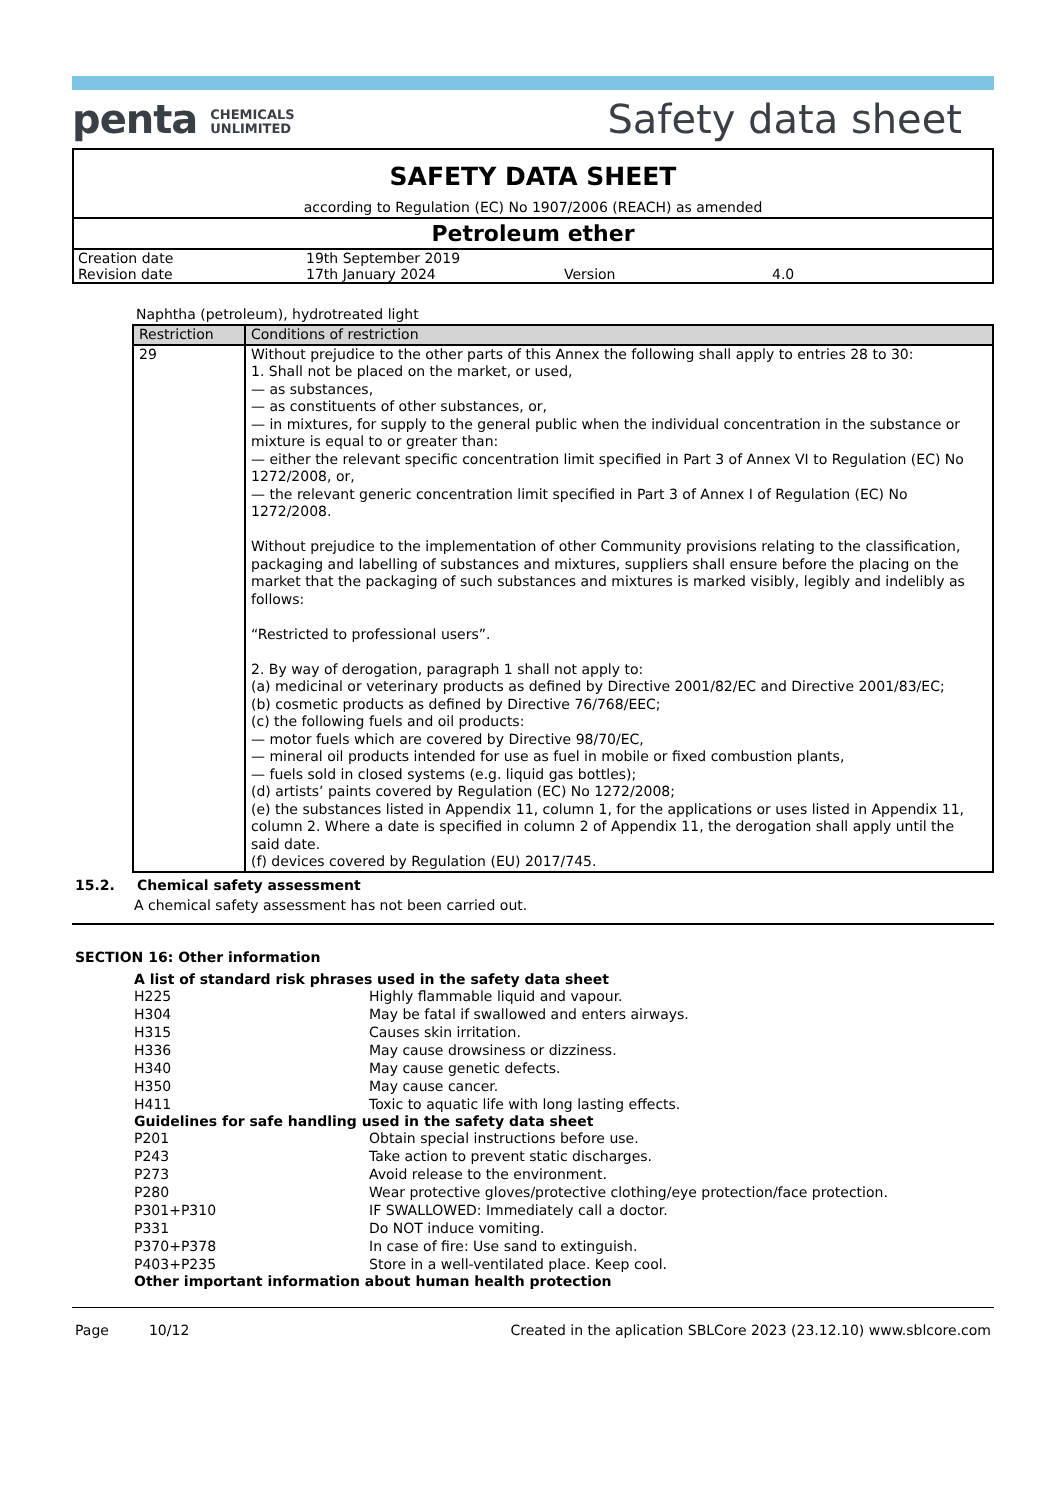penta CHEMICALS
UNLIMITED
Safety data sheet
SAFETY DATA SHEET
according to Regulation (EC) No 1907/2006 (REACH) as amended
Petroleum ether
| Creation date | 19th September 2019 | | |
| Revision date | 17th January 2024 | Version | 4.0 |
Naphtha (petroleum), hydrotreated light
| Restriction | Conditions of restriction |
| --- | --- |
| 29 | Without prejudice to the other parts of this Annex the following shall apply to entries 28 to 30: 1. Shall not be placed on the market, or used, — as substances, — as constituents of other substances, or, — in mixtures, for supply to the general public when the individual concentration in the substance or mixture is equal to or greater than: — either the relevant specific concentration limit specified in Part 3 of Annex VI to Regulation (EC) No 1272/2008, or, — the relevant generic concentration limit specified in Part 3 of Annex I of Regulation (EC) No 1272/2008. Without prejudice to the implementation of other Community provisions relating to the classification, packaging and labelling of substances and mixtures, suppliers shall ensure before the placing on the market that the packaging of such substances and mixtures is marked visibly, legibly and indelibly as follows: “Restricted to professional users”. 2. By way of derogation, paragraph 1 shall not apply to: (a) medicinal or veterinary products as defined by Directive 2001/82/EC and Directive 2001/83/EC; (b) cosmetic products as defined by Directive 76/768/EEC; (c) the following fuels and oil products: — motor fuels which are covered by Directive 98/70/EC, — mineral oil products intended for use as fuel in mobile or fixed combustion plants, — fuels sold in closed systems (e.g. liquid gas bottles); (d) artists’ paints covered by Regulation (EC) No 1272/2008; (e) the substances listed in Appendix 11, column 1, for the applications or uses listed in Appendix 11, column 2. Where a date is specified in column 2 of Appendix 11, the derogation shall apply until the said date. (f) devices covered by Regulation (EU) 2017/745. |
15.2. Chemical safety assessment
A chemical safety assessment has not been carried out.
SECTION 16: Other information
A list of standard risk phrases used in the safety data sheet
| H225 | Highly flammable liquid and vapour. |
| H304 | May be fatal if swallowed and enters airways. |
| H315 | Causes skin irritation. |
| H336 | May cause drowsiness or dizziness. |
| H340 | May cause genetic defects. |
| H350 | May cause cancer. |
| H411 | Toxic to aquatic life with long lasting effects. |
Guidelines for safe handling used in the safety data sheet
| P201 | Obtain special instructions before use. |
| P243 | Take action to prevent static discharges. |
| P273 | Avoid release to the environment. |
| P280 | Wear protective gloves/protective clothing/eye protection/face protection. |
| P301+P310 | IF SWALLOWED: Immediately call a doctor. |
| P331 | Do NOT induce vomiting. |
| P370+P378 | In case of fire: Use sand to extinguish. |
| P403+P235 | Store in a well-ventilated place. Keep cool. |
Other important information about human health protection
Page 10/12 Created in the aplication SBLCore 2023 (23.12.10) www.sblcore.com